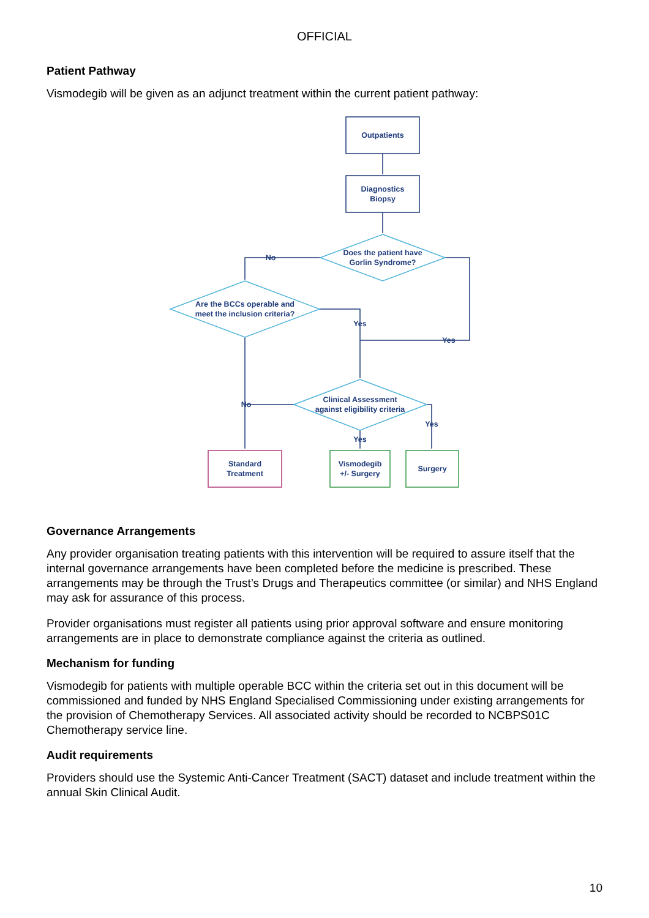OFFICIAL
Patient Pathway
Vismodegib will be given as an adjunct treatment within the current patient pathway:
Outpatients
Diagnostics
Biopsy
Does the patient have
Gorlin Syndrome?
Are the BCCs operable and
meet the inclusion criteria?
Clinical Assessment
against eligibility criteria
Standard
Treatment
Vismodegib
+/- Surgery
Surgery
No
Yes
Yes
No
Yes
Yes
Governance Arrangements
Any provider organisation treating patients with this intervention will be required to assure itself that the internal governance arrangements have been completed before the medicine is prescribed. These arrangements may be through the Trust’s Drugs and Therapeutics committee (or similar) and NHS England may ask for assurance of this process.
Provider organisations must register all patients using prior approval software and ensure monitoring arrangements are in place to demonstrate compliance against the criteria as outlined.
Mechanism for funding
Vismodegib for patients with multiple operable BCC within the criteria set out in this document will be commissioned and funded by NHS England Specialised Commissioning under existing arrangements for the provision of Chemotherapy Services. All associated activity should be recorded to NCBPS01C Chemotherapy service line.
Audit requirements
Providers should use the Systemic Anti-Cancer Treatment (SACT) dataset and include treatment within the annual Skin Clinical Audit.
10